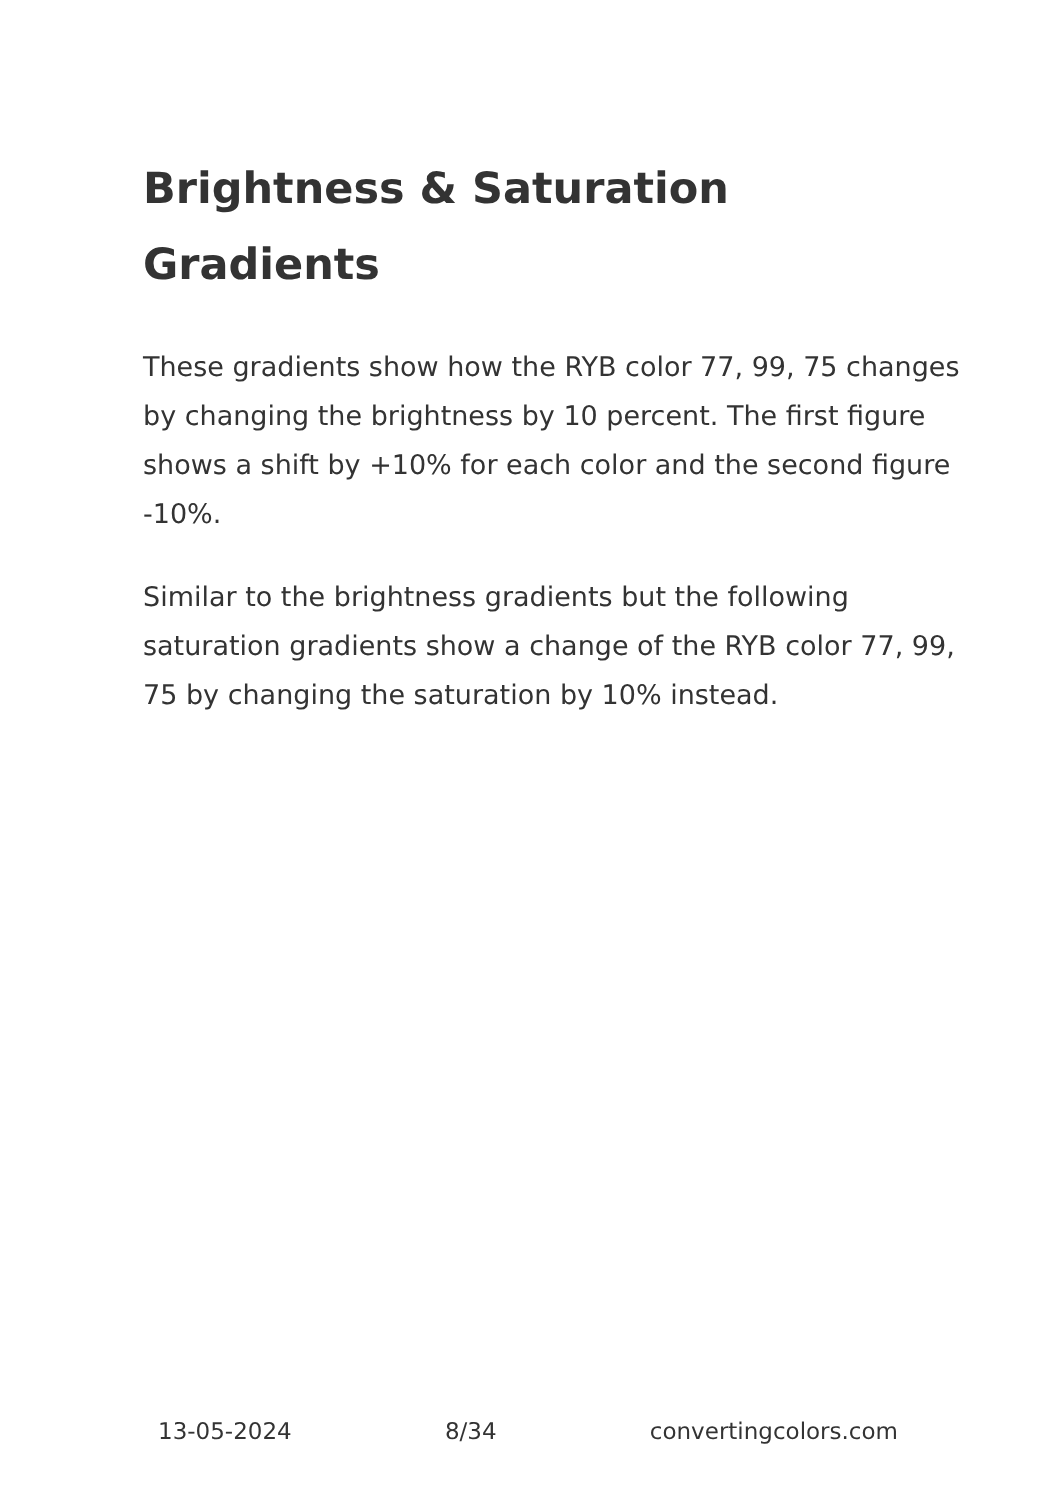Brightness & Saturation Gradients
These gradients show how the RYB color 77, 99, 75 changes by changing the brightness by 10 percent. The first figure shows a shift by +10% for each color and the second figure -10%.
Similar to the brightness gradients but the following saturation gradients show a change of the RYB color 77, 99, 75 by changing the saturation by 10% instead.
13-05-2024 8/34 convertingcolors.com